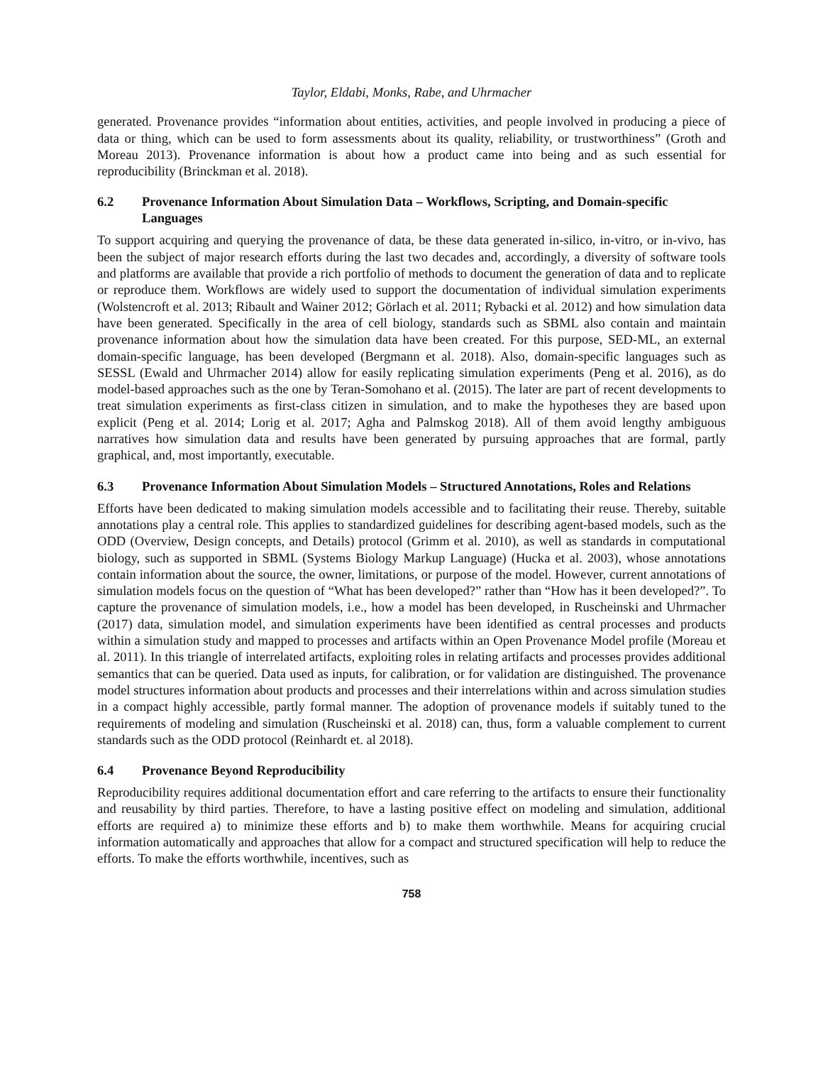Taylor, Eldabi, Monks, Rabe, and Uhrmacher
generated. Provenance provides “information about entities, activities, and people involved in producing a piece of data or thing, which can be used to form assessments about its quality, reliability, or trustworthiness” (Groth and Moreau 2013). Provenance information is about how a product came into being and as such essential for reproducibility (Brinckman et al. 2018).
6.2 Provenance Information About Simulation Data – Workflows, Scripting, and Domain-specific Languages
To support acquiring and querying the provenance of data, be these data generated in-silico, in-vitro, or in-vivo, has been the subject of major research efforts during the last two decades and, accordingly, a diversity of software tools and platforms are available that provide a rich portfolio of methods to document the generation of data and to replicate or reproduce them. Workflows are widely used to support the documentation of individual simulation experiments (Wolstencroft et al. 2013; Ribault and Wainer 2012; Görlach et al. 2011; Rybacki et al. 2012) and how simulation data have been generated. Specifically in the area of cell biology, standards such as SBML also contain and maintain provenance information about how the simulation data have been created. For this purpose, SED-ML, an external domain-specific language, has been developed (Bergmann et al. 2018). Also, domain-specific languages such as SESSL (Ewald and Uhrmacher 2014) allow for easily replicating simulation experiments (Peng et al. 2016), as do model-based approaches such as the one by Teran-Somohano et al. (2015). The later are part of recent developments to treat simulation experiments as first-class citizen in simulation, and to make the hypotheses they are based upon explicit (Peng et al. 2014; Lorig et al. 2017; Agha and Palmskog 2018). All of them avoid lengthy ambiguous narratives how simulation data and results have been generated by pursuing approaches that are formal, partly graphical, and, most importantly, executable.
6.3 Provenance Information About Simulation Models – Structured Annotations, Roles and Relations
Efforts have been dedicated to making simulation models accessible and to facilitating their reuse. Thereby, suitable annotations play a central role. This applies to standardized guidelines for describing agent-based models, such as the ODD (Overview, Design concepts, and Details) protocol (Grimm et al. 2010), as well as standards in computational biology, such as supported in SBML (Systems Biology Markup Language) (Hucka et al. 2003), whose annotations contain information about the source, the owner, limitations, or purpose of the model. However, current annotations of simulation models focus on the question of “What has been developed?” rather than “How has it been developed?”. To capture the provenance of simulation models, i.e., how a model has been developed, in Ruscheinski and Uhrmacher (2017) data, simulation model, and simulation experiments have been identified as central processes and products within a simulation study and mapped to processes and artifacts within an Open Provenance Model profile (Moreau et al. 2011). In this triangle of interrelated artifacts, exploiting roles in relating artifacts and processes provides additional semantics that can be queried. Data used as inputs, for calibration, or for validation are distinguished. The provenance model structures information about products and processes and their interrelations within and across simulation studies in a compact highly accessible, partly formal manner. The adoption of provenance models if suitably tuned to the requirements of modeling and simulation (Ruscheinski et al. 2018) can, thus, form a valuable complement to current standards such as the ODD protocol (Reinhardt et. al 2018).
6.4 Provenance Beyond Reproducibility
Reproducibility requires additional documentation effort and care referring to the artifacts to ensure their functionality and reusability by third parties. Therefore, to have a lasting positive effect on modeling and simulation, additional efforts are required a) to minimize these efforts and b) to make them worthwhile. Means for acquiring crucial information automatically and approaches that allow for a compact and structured specification will help to reduce the efforts. To make the efforts worthwhile, incentives, such as
758